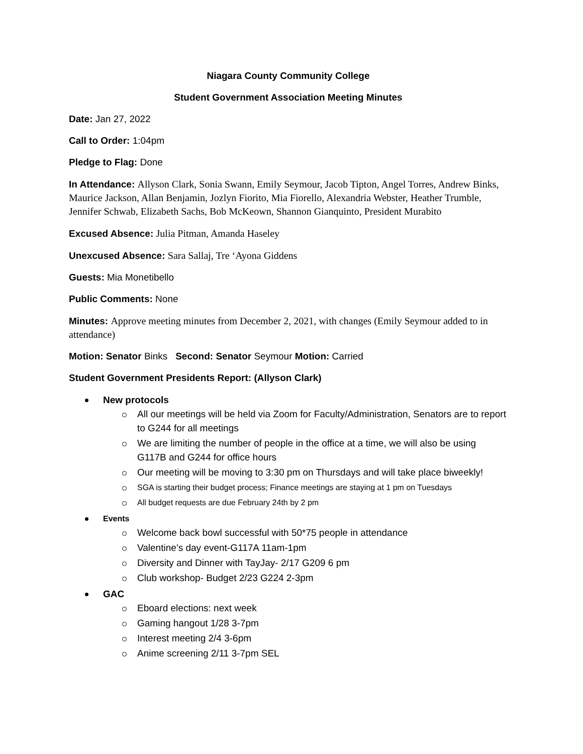Niagara County Community College
Student Government Association Meeting Minutes
Date: Jan 27, 2022
Call to Order: 1:04pm
Pledge to Flag: Done
In Attendance: Allyson Clark, Sonia Swann, Emily Seymour, Jacob Tipton, Angel Torres, Andrew Binks, Maurice Jackson, Allan Benjamin, Jozlyn Fiorito, Mia Fiorello, Alexandria Webster, Heather Trumble, Jennifer Schwab, Elizabeth Sachs, Bob McKeown, Shannon Gianquinto, President Murabito
Excused Absence: Julia Pitman, Amanda Haseley
Unexcused Absence: Sara Sallaj, Tre ‘Ayona Giddens
Guests: Mia Monetibello
Public Comments: None
Minutes: Approve meeting minutes from December 2, 2021, with changes (Emily Seymour added to in attendance)
Motion: Senator Binks Second: Senator Seymour Motion: Carried
Student Government Presidents Report: (Allyson Clark)
New protocols
All our meetings will be held via Zoom for Faculty/Administration, Senators are to report to G244 for all meetings
We are limiting the number of people in the office at a time, we will also be using G117B and G244 for office hours
Our meeting will be moving to 3:30 pm on Thursdays and will take place biweekly!
SGA is starting their budget process; Finance meetings are staying at 1 pm on Tuesdays
All budget requests are due February 24th by 2 pm
Events
Welcome back bowl successful with 50*75 people in attendance
Valentine’s day event-G117A 11am-1pm
Diversity and Dinner with TayJay- 2/17 G209 6 pm
Club workshop- Budget 2/23 G224 2-3pm
GAC
Eboard elections: next week
Gaming hangout 1/28 3-7pm
Interest meeting 2/4 3-6pm
Anime screening 2/11 3-7pm SEL